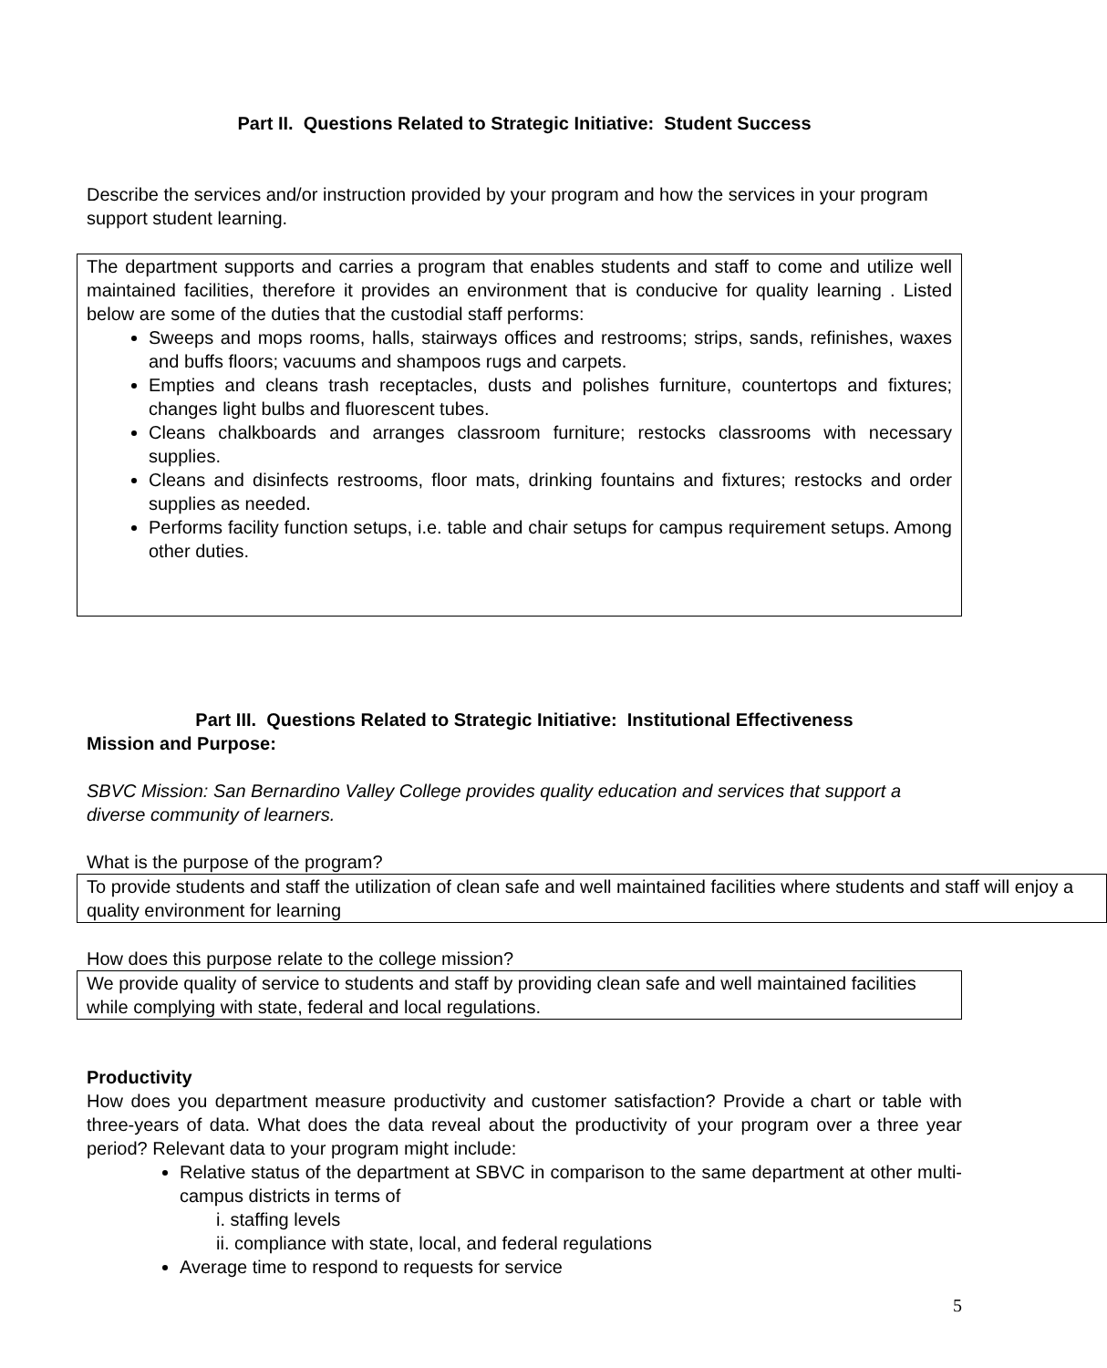Part II. Questions Related to Strategic Initiative: Student Success
Describe the services and/or instruction provided by your program and how the services in your program support student learning.
The department supports and carries a program that enables students and staff to come and utilize well maintained facilities, therefore it provides an environment that is conducive for quality learning . Listed below are some of the duties that the custodial staff performs:
Sweeps and mops rooms, halls, stairways offices and restrooms; strips, sands, refinishes, waxes and buffs floors; vacuums and shampoos rugs and carpets.
Empties and cleans trash receptacles, dusts and polishes furniture, countertops and fixtures; changes light bulbs and fluorescent tubes.
Cleans chalkboards and arranges classroom furniture; restocks classrooms with necessary supplies.
Cleans and disinfects restrooms, floor mats, drinking fountains and fixtures; restocks and order supplies as needed.
Performs facility function setups, i.e. table and chair setups for campus requirement setups. Among other duties.
Part III. Questions Related to Strategic Initiative: Institutional Effectiveness
Mission and Purpose:
SBVC Mission: San Bernardino Valley College provides quality education and services that support a diverse community of learners.
What is the purpose of the program?
To provide students and staff the utilization of clean safe and well maintained facilities where students and staff will enjoy a quality environment for learning
How does this purpose relate to the college mission?
We provide quality of service to students and staff by providing clean safe and well maintained facilities while complying with state, federal and local regulations.
Productivity
How does you department measure productivity and customer satisfaction? Provide a chart or table with three-years of data. What does the data reveal about the productivity of your program over a three year period? Relevant data to your program might include:
Relative status of the department at SBVC in comparison to the same department at other multi-campus districts in terms of
i. staffing levels
ii. compliance with state, local, and federal regulations
Average time to respond to requests for service
5